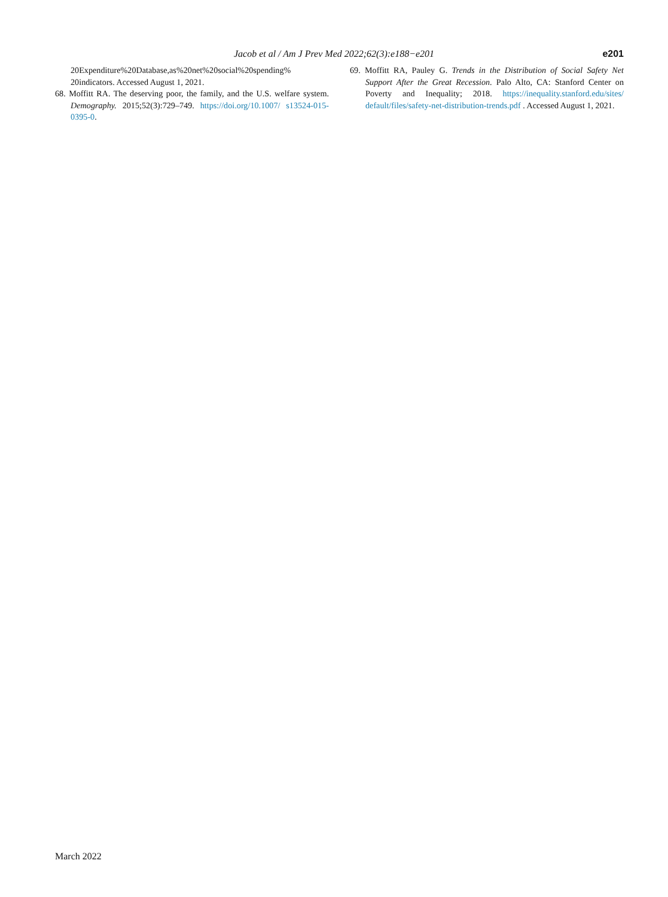Jacob et al / Am J Prev Med 2022;62(3):e188−e201
e201
20Expenditure%20Database,as%20net%20social%20spending% 20indicators. Accessed August 1, 2021.
68. Moffitt RA. The deserving poor, the family, and the U.S. welfare system. Demography. 2015;52(3):729–749. https://doi.org/10.1007/ s13524-015-0395-0.
69. Moffitt RA, Pauley G. Trends in the Distribution of Social Safety Net Support After the Great Recession. Palo Alto, CA: Stanford Center on Poverty and Inequality; 2018. https://inequality.stanford.edu/sites/ default/files/safety-net-distribution-trends.pdf . Accessed August 1, 2021.
March 2022